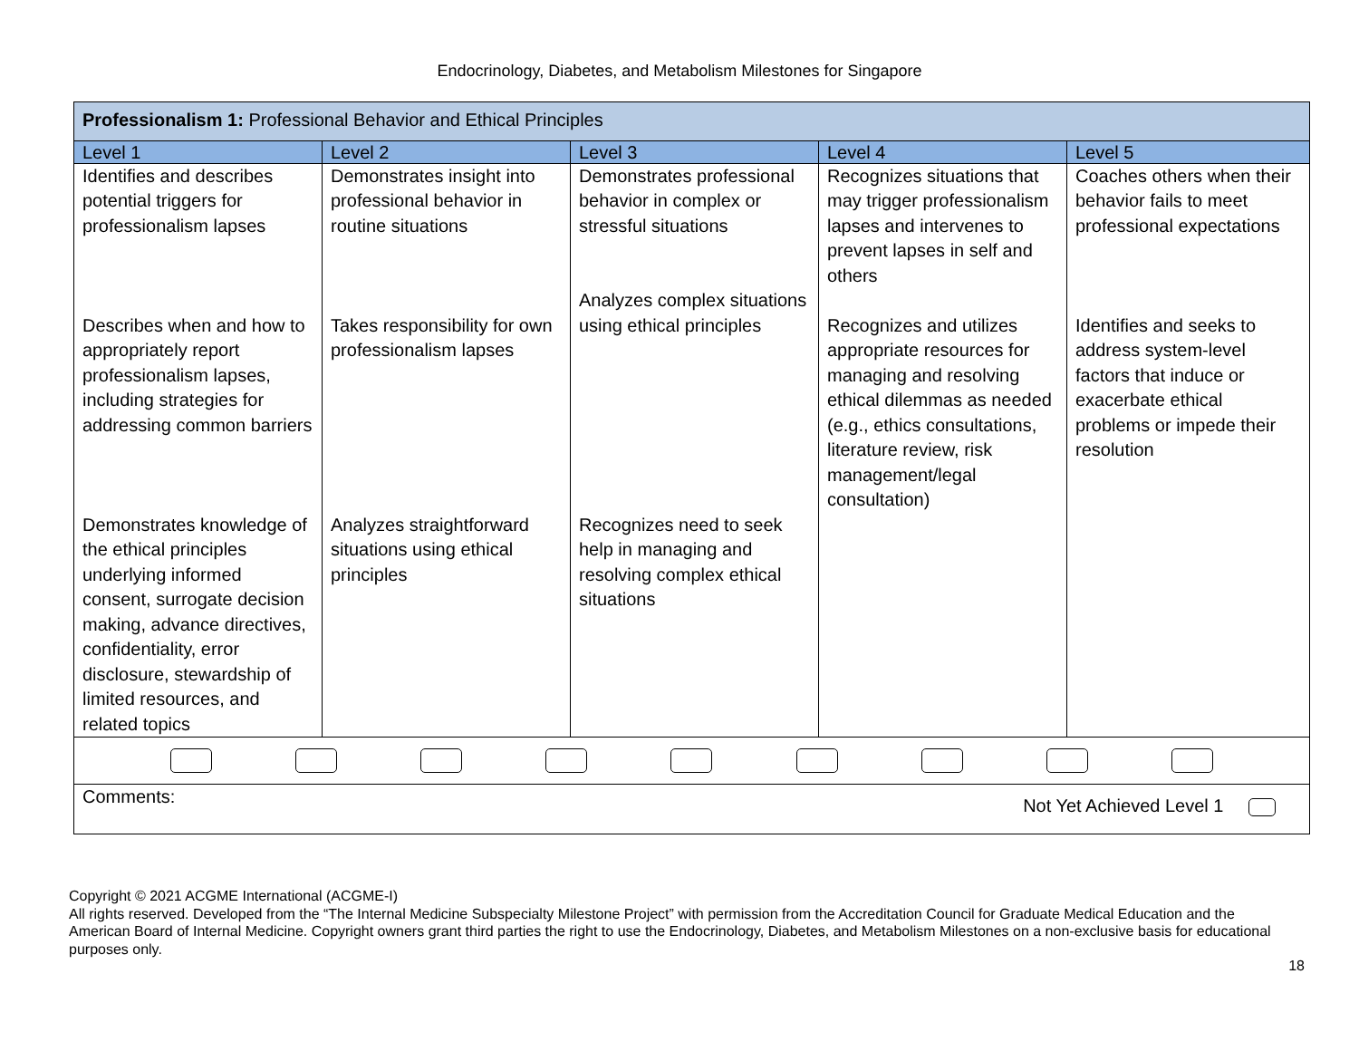Endocrinology, Diabetes, and Metabolism Milestones for Singapore
| Professionalism 1: Professional Behavior and Ethical Principles | | | | |
| Level 1 | Level 2 | Level 3 | Level 4 | Level 5 |
| Identifies and describes potential triggers for professionalism lapses Describes when and how to appropriately report professionalism lapses, including strategies for addressing common barriers Demonstrates knowledge of the ethical principles underlying informed consent, surrogate decision making, advance directives, confidentiality, error disclosure, stewardship of limited resources, and related topics | Demonstrates insight into professional behavior in routine situations Takes responsibility for own professionalism lapses Analyzes straightforward situations using ethical principles | Demonstrates professional behavior in complex or stressful situations Analyzes complex situations using ethical principles Recognizes need to seek help in managing and resolving complex ethical situations | Recognizes situations that may trigger professionalism lapses and intervenes to prevent lapses in self and others Recognizes and utilizes appropriate resources for managing and resolving ethical dilemmas as needed (e.g., ethics consultations, literature review, risk management/legal consultation) | Coaches others when their behavior fails to meet professional expectations Identifies and seeks to address system-level factors that induce or exacerbate ethical problems or impede their resolution |
| Comments: Not Yet Achieved Level 1 | | | | |
Copyright © 2021 ACGME International (ACGME-I)
All rights reserved. Developed from the “The Internal Medicine Subspecialty Milestone Project” with permission from the Accreditation Council for Graduate Medical Education and the American Board of Internal Medicine. Copyright owners grant third parties the right to use the Endocrinology, Diabetes, and Metabolism Milestones on a non-exclusive basis for educational purposes only.
18